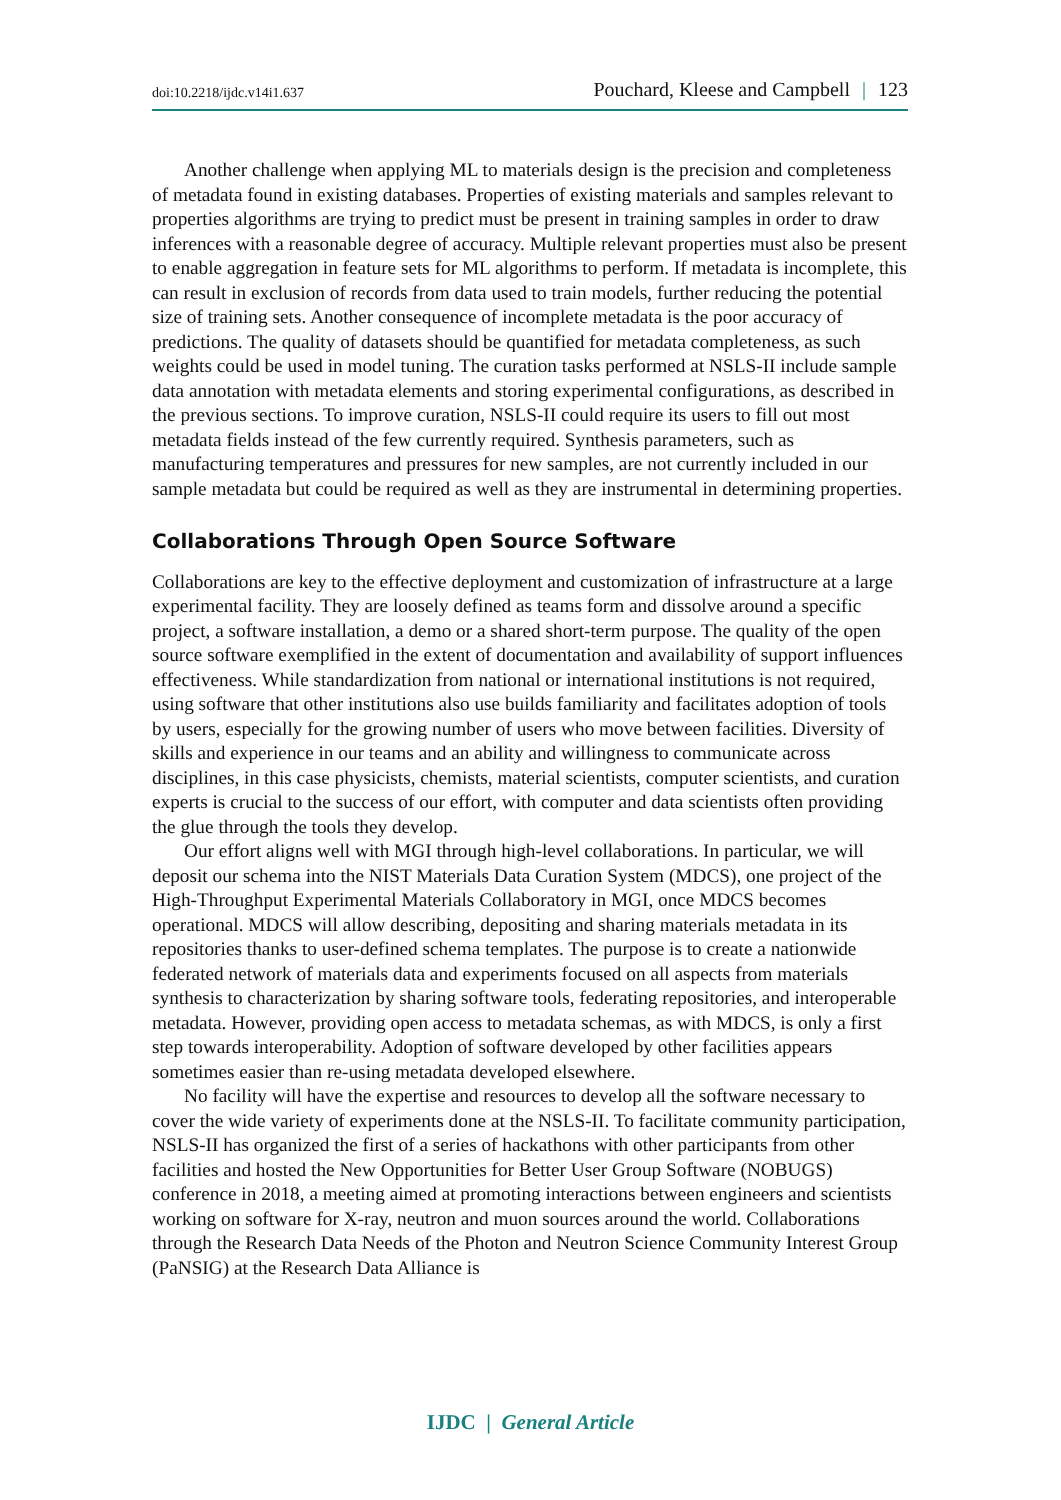doi:10.2218/ijdc.v14i1.637
Pouchard, Kleese and Campbell | 123
Another challenge when applying ML to materials design is the precision and completeness of metadata found in existing databases. Properties of existing materials and samples relevant to properties algorithms are trying to predict must be present in training samples in order to draw inferences with a reasonable degree of accuracy. Multiple relevant properties must also be present to enable aggregation in feature sets for ML algorithms to perform. If metadata is incomplete, this can result in exclusion of records from data used to train models, further reducing the potential size of training sets. Another consequence of incomplete metadata is the poor accuracy of predictions. The quality of datasets should be quantified for metadata completeness, as such weights could be used in model tuning. The curation tasks performed at NSLS-II include sample data annotation with metadata elements and storing experimental configurations, as described in the previous sections. To improve curation, NSLS-II could require its users to fill out most metadata fields instead of the few currently required. Synthesis parameters, such as manufacturing temperatures and pressures for new samples, are not currently included in our sample metadata but could be required as well as they are instrumental in determining properties.
Collaborations Through Open Source Software
Collaborations are key to the effective deployment and customization of infrastructure at a large experimental facility. They are loosely defined as teams form and dissolve around a specific project, a software installation, a demo or a shared short-term purpose. The quality of the open source software exemplified in the extent of documentation and availability of support influences effectiveness. While standardization from national or international institutions is not required, using software that other institutions also use builds familiarity and facilitates adoption of tools by users, especially for the growing number of users who move between facilities. Diversity of skills and experience in our teams and an ability and willingness to communicate across disciplines, in this case physicists, chemists, material scientists, computer scientists, and curation experts is crucial to the success of our effort, with computer and data scientists often providing the glue through the tools they develop.
Our effort aligns well with MGI through high-level collaborations. In particular, we will deposit our schema into the NIST Materials Data Curation System (MDCS), one project of the High-Throughput Experimental Materials Collaboratory in MGI, once MDCS becomes operational. MDCS will allow describing, depositing and sharing materials metadata in its repositories thanks to user-defined schema templates. The purpose is to create a nationwide federated network of materials data and experiments focused on all aspects from materials synthesis to characterization by sharing software tools, federating repositories, and interoperable metadata. However, providing open access to metadata schemas, as with MDCS, is only a first step towards interoperability. Adoption of software developed by other facilities appears sometimes easier than re-using metadata developed elsewhere.
No facility will have the expertise and resources to develop all the software necessary to cover the wide variety of experiments done at the NSLS-II. To facilitate community participation, NSLS-II has organized the first of a series of hackathons with other participants from other facilities and hosted the New Opportunities for Better User Group Software (NOBUGS) conference in 2018, a meeting aimed at promoting interactions between engineers and scientists working on software for X-ray, neutron and muon sources around the world. Collaborations through the Research Data Needs of the Photon and Neutron Science Community Interest Group (PaNSIG) at the Research Data Alliance is
IJDC | General Article